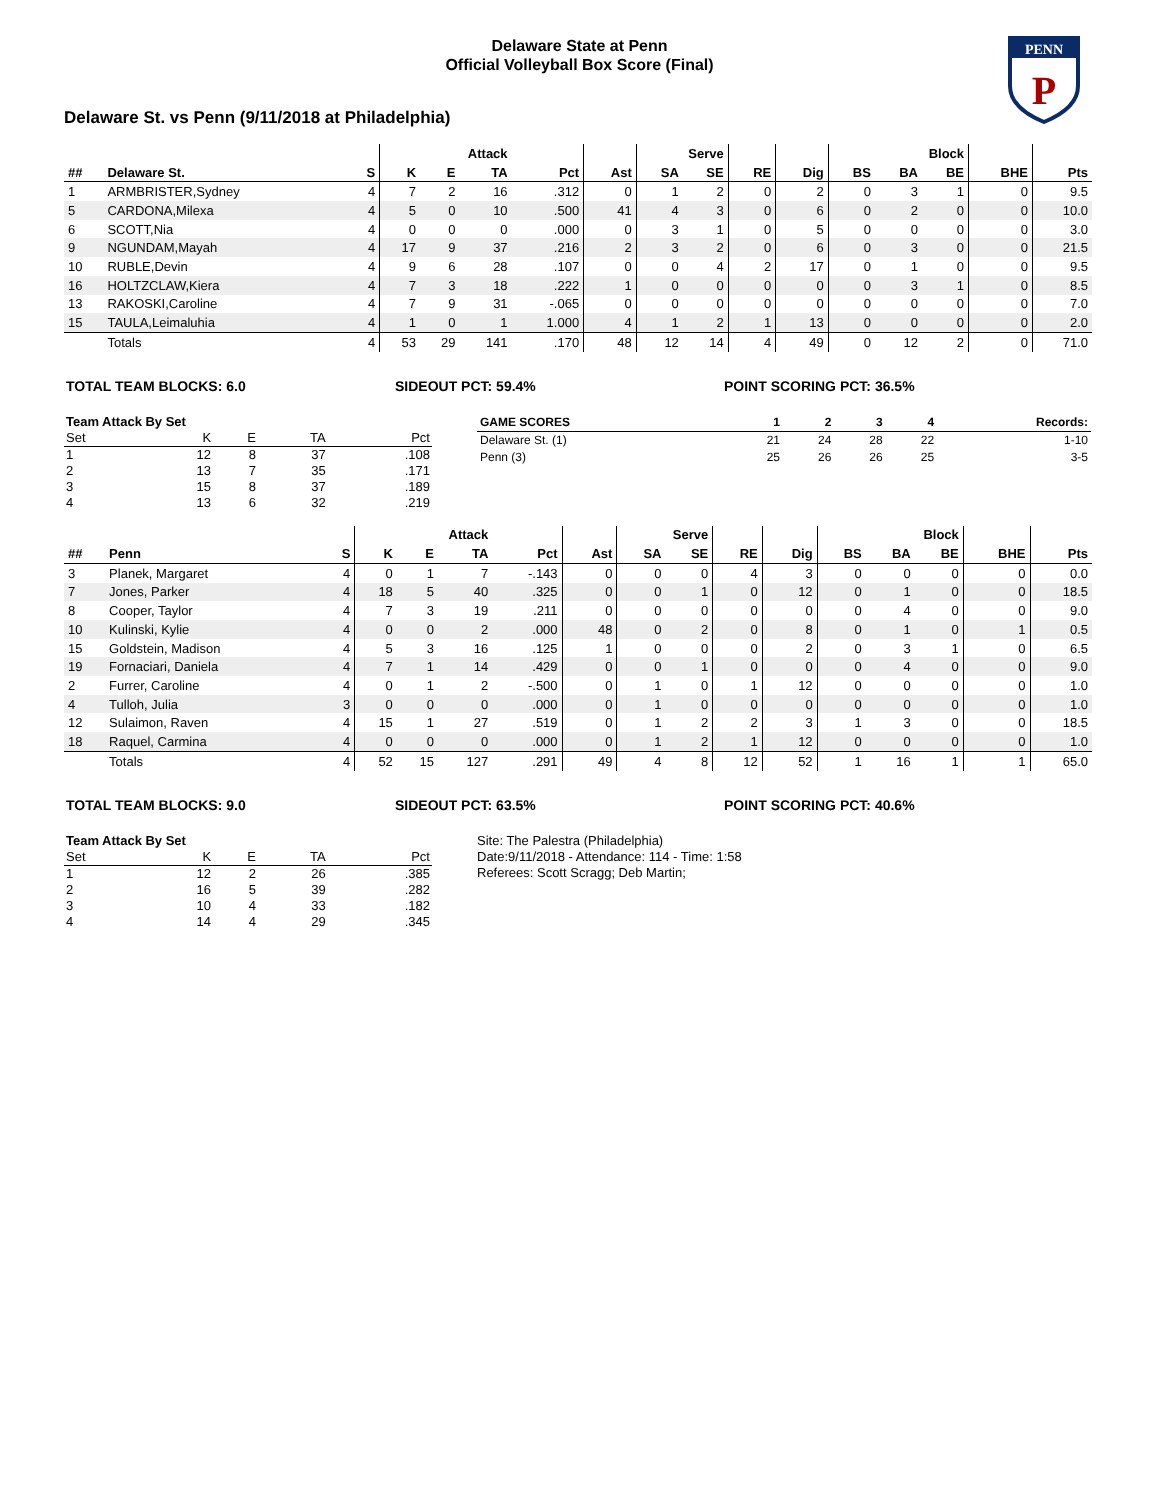PENN
P
Delaware State at Penn
Official Volleyball Box Score (Final)
Delaware St. vs Penn (9/11/2018 at Philadelphia)
| | | | | Attack | | | | Serve | | | | Block | | | | |
| --- | --- | --- | --- | --- | --- | --- | --- | --- | --- | --- | --- | --- | --- | --- | --- | --- |
| ## | Delaware St. | S | K | E | TA | Pct | Ast | SA | SE | RE | Dig | BS | BA | BE | BHE | Pts |
| 1 | ARMBRISTER,Sydney | 4 | 7 | 2 | 16 | .312 | 0 | 1 | 2 | 0 | 2 | 0 | 3 | 1 | 0 | 9.5 |
| 5 | CARDONA,Milexa | 4 | 5 | 0 | 10 | .500 | 41 | 4 | 3 | 0 | 6 | 0 | 2 | 0 | 0 | 10.0 |
| 6 | SCOTT,Nia | 4 | 0 | 0 | 0 | .000 | 0 | 3 | 1 | 0 | 5 | 0 | 0 | 0 | 0 | 3.0 |
| 9 | NGUNDAM,Mayah | 4 | 17 | 9 | 37 | .216 | 2 | 3 | 2 | 0 | 6 | 0 | 3 | 0 | 0 | 21.5 |
| 10 | RUBLE,Devin | 4 | 9 | 6 | 28 | .107 | 0 | 0 | 4 | 2 | 17 | 0 | 1 | 0 | 0 | 9.5 |
| 16 | HOLTZCLAW,Kiera | 4 | 7 | 3 | 18 | .222 | 1 | 0 | 0 | 0 | 0 | 0 | 3 | 1 | 0 | 8.5 |
| 13 | RAKOSKI,Caroline | 4 | 7 | 9 | 31 | -.065 | 0 | 0 | 0 | 0 | 0 | 0 | 0 | 0 | 0 | 7.0 |
| 15 | TAULA,Leimaluhia | 4 | 1 | 0 | 1 | 1.000 | 4 | 1 | 2 | 1 | 13 | 0 | 0 | 0 | 0 | 2.0 |
| | Totals | 4 | 53 | 29 | 141 | .170 | 48 | 12 | 14 | 4 | 49 | 0 | 12 | 2 | 0 | 71.0 |
TOTAL TEAM BLOCKS: 6.0 SIDEOUT PCT: 59.4% POINT SCORING PCT: 36.5%
| Team Attack By Set | | | | |
| --- | --- | --- | --- | --- |
| Set | K | E | TA | Pct |
| 1 | 12 | 8 | 37 | .108 |
| 2 | 13 | 7 | 35 | .171 |
| 3 | 15 | 8 | 37 | .189 |
| 4 | 13 | 6 | 32 | .219 |
| GAME SCORES | 1 | 2 | 3 | 4 | Records: |
| --- | --- | --- | --- | --- | --- |
| Delaware St. (1) | 21 | 24 | 28 | 22 | 1-10 |
| Penn (3) | 25 | 26 | 26 | 25 | 3-5 |
| | | | | Attack | | | | Serve | | | | Block | | | | |
| --- | --- | --- | --- | --- | --- | --- | --- | --- | --- | --- | --- | --- | --- | --- | --- | --- |
| ## | Penn | S | K | E | TA | Pct | Ast | SA | SE | RE | Dig | BS | BA | BE | BHE | Pts |
| 3 | Planek, Margaret | 4 | 0 | 1 | 7 | -.143 | 0 | 0 | 0 | 4 | 3 | 0 | 0 | 0 | 0 | 0.0 |
| 7 | Jones, Parker | 4 | 18 | 5 | 40 | .325 | 0 | 0 | 1 | 0 | 12 | 0 | 1 | 0 | 0 | 18.5 |
| 8 | Cooper, Taylor | 4 | 7 | 3 | 19 | .211 | 0 | 0 | 0 | 0 | 0 | 0 | 4 | 0 | 0 | 9.0 |
| 10 | Kulinski, Kylie | 4 | 0 | 0 | 2 | .000 | 48 | 0 | 2 | 0 | 8 | 0 | 1 | 0 | 1 | 0.5 |
| 15 | Goldstein, Madison | 4 | 5 | 3 | 16 | .125 | 1 | 0 | 0 | 0 | 2 | 0 | 3 | 1 | 0 | 6.5 |
| 19 | Fornaciari, Daniela | 4 | 7 | 1 | 14 | .429 | 0 | 0 | 1 | 0 | 0 | 0 | 4 | 0 | 0 | 9.0 |
| 2 | Furrer, Caroline | 4 | 0 | 1 | 2 | -.500 | 0 | 1 | 0 | 1 | 12 | 0 | 0 | 0 | 0 | 1.0 |
| 4 | Tulloh, Julia | 3 | 0 | 0 | 0 | .000 | 0 | 1 | 0 | 0 | 0 | 0 | 0 | 0 | 0 | 1.0 |
| 12 | Sulaimon, Raven | 4 | 15 | 1 | 27 | .519 | 0 | 1 | 2 | 2 | 3 | 1 | 3 | 0 | 0 | 18.5 |
| 18 | Raquel, Carmina | 4 | 0 | 0 | 0 | .000 | 0 | 1 | 2 | 1 | 12 | 0 | 0 | 0 | 0 | 1.0 |
| | Totals | 4 | 52 | 15 | 127 | .291 | 49 | 4 | 8 | 12 | 52 | 1 | 16 | 1 | 1 | 65.0 |
TOTAL TEAM BLOCKS: 9.0 SIDEOUT PCT: 63.5% POINT SCORING PCT: 40.6%
| Team Attack By Set | | | | |
| --- | --- | --- | --- | --- |
| Set | K | E | TA | Pct |
| 1 | 12 | 2 | 26 | .385 |
| 2 | 16 | 5 | 39 | .282 |
| 3 | 10 | 4 | 33 | .182 |
| 4 | 14 | 4 | 29 | .345 |
Site: The Palestra (Philadelphia)
Date:9/11/2018 - Attendance: 114 - Time: 1:58
Referees: Scott Scragg; Deb Martin;